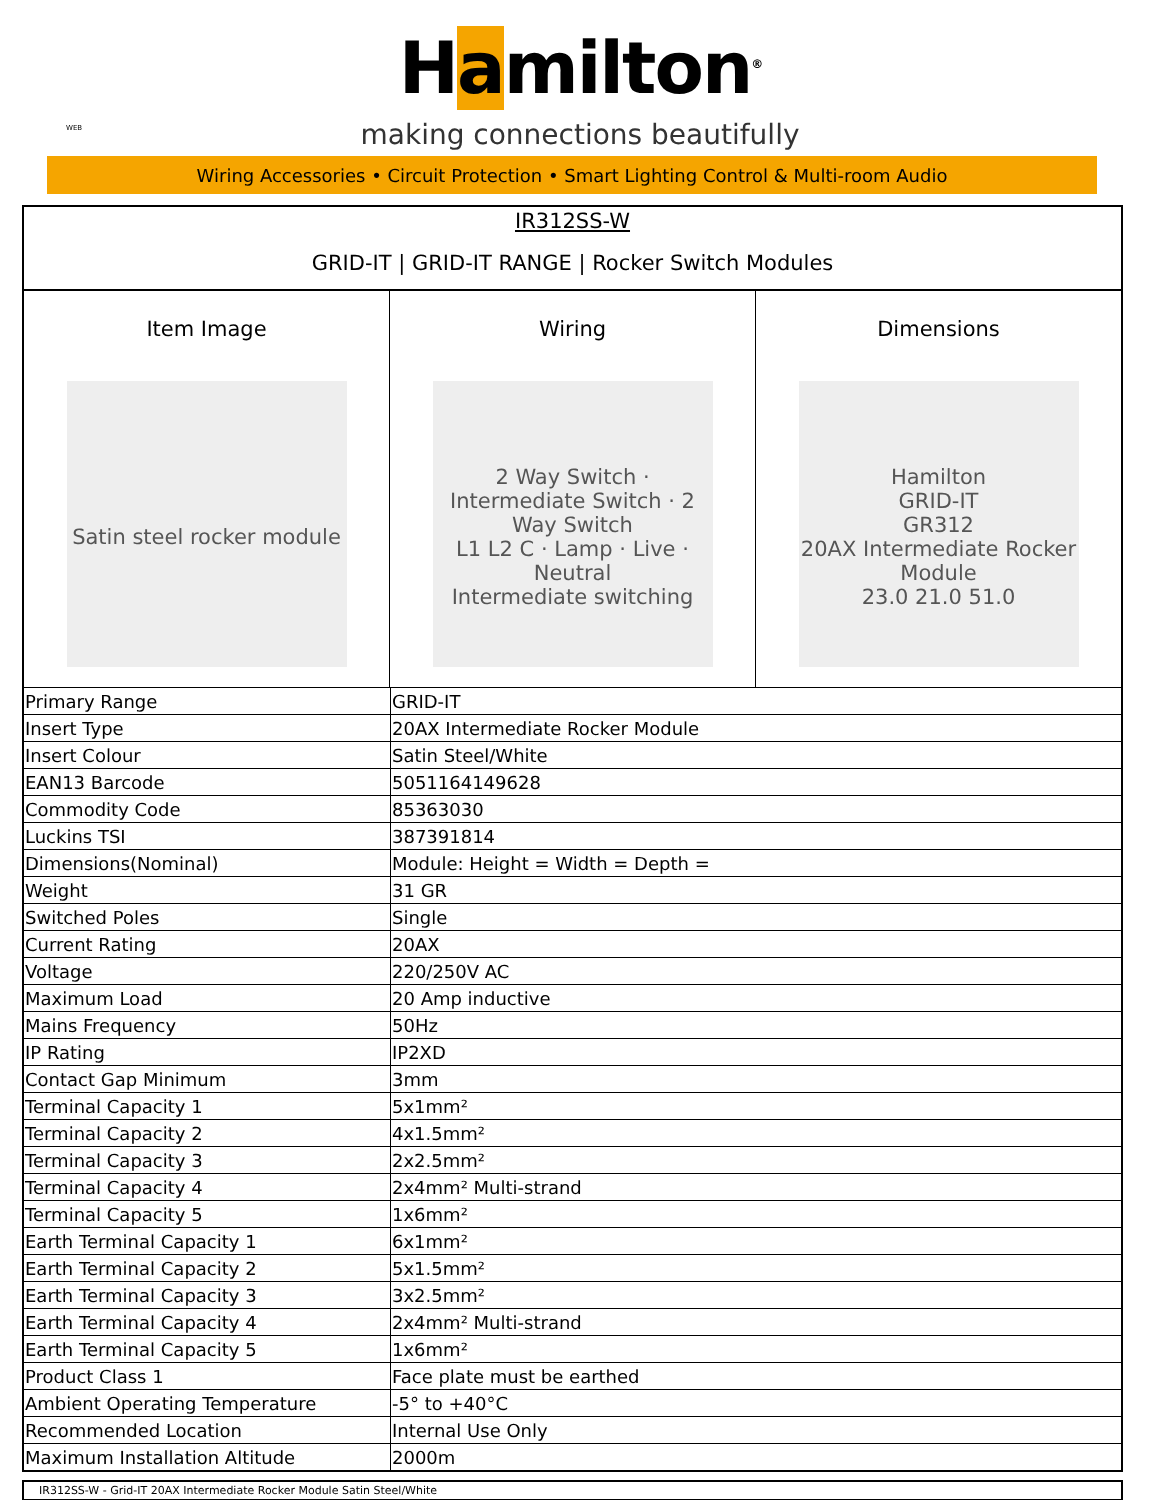Hamilton<sup>®</sup>
making connections beautifully
WEB
Wiring Accessories • Circuit Protection • Smart Lighting Control & Multi-room Audio
IR312SS-W
GRID-IT | GRID-IT RANGE | Rocker Switch Modules
Item Image
Satin steel rocker module
Wiring
2 Way Switch · Intermediate Switch · 2 Way Switch
L1 L2 C · Lamp · Live · Neutral
Intermediate switching
Dimensions
Hamilton
GRID-IT
GR312
20AX Intermediate Rocker Module
23.0 21.0 51.0
| Primary Range | GRID-IT |
| Insert Type | 20AX Intermediate Rocker Module |
| Insert Colour | Satin Steel/White |
| EAN13 Barcode | 5051164149628 |
| Commodity Code | 85363030 |
| Luckins TSI | 387391814 |
| Dimensions(Nominal) | Module: Height = Width = Depth = |
| Weight | 31 GR |
| Switched Poles | Single |
| Current Rating | 20AX |
| Voltage | 220/250V AC |
| Maximum Load | 20 Amp inductive |
| Mains Frequency | 50Hz |
| IP Rating | IP2XD |
| Contact Gap Minimum | 3mm |
| Terminal Capacity 1 | 5x1mm² |
| Terminal Capacity 2 | 4x1.5mm² |
| Terminal Capacity 3 | 2x2.5mm² |
| Terminal Capacity 4 | 2x4mm² Multi-strand |
| Terminal Capacity 5 | 1x6mm² |
| Earth Terminal Capacity 1 | 6x1mm² |
| Earth Terminal Capacity 2 | 5x1.5mm² |
| Earth Terminal Capacity 3 | 3x2.5mm² |
| Earth Terminal Capacity 4 | 2x4mm² Multi-strand |
| Earth Terminal Capacity 5 | 1x6mm² |
| Product Class 1 | Face plate must be earthed |
| Ambient Operating Temperature | -5° to +40°C |
| Recommended Location | Internal Use Only |
| Maximum Installation Altitude | 2000m |
IR312SS-W - Grid-IT 20AX Intermediate Rocker Module Satin Steel/White